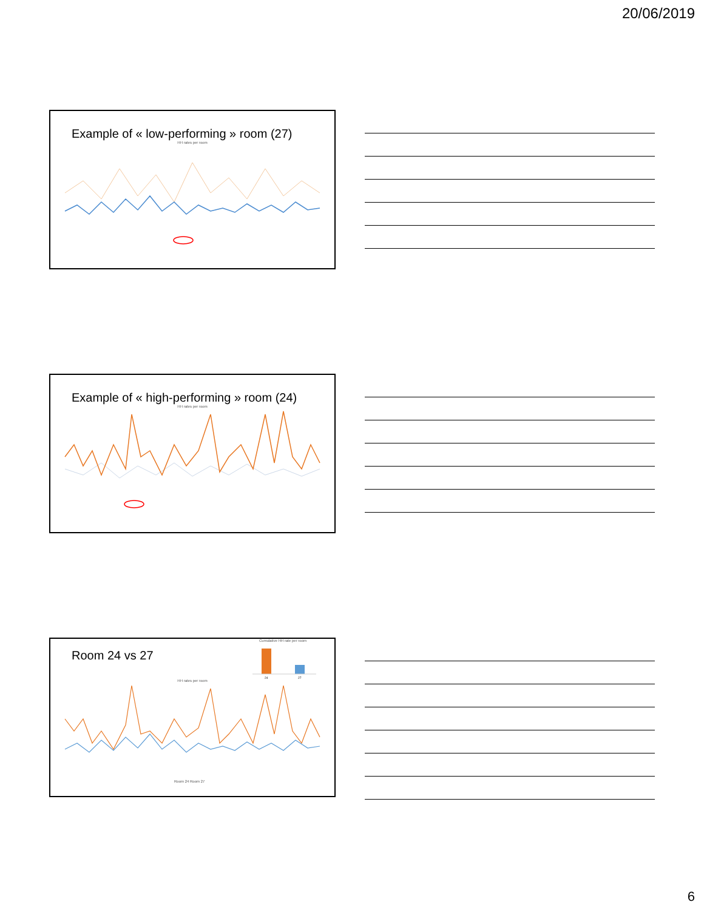20/06/2019
Example of « low-performing » room (27)
HH rates per room
Example of « high-performing » room (24)
HH rates per room
Room 24 vs 27
Cumulative HH rate per room
24
27
HH rates per room
Room 24 Room 27
6